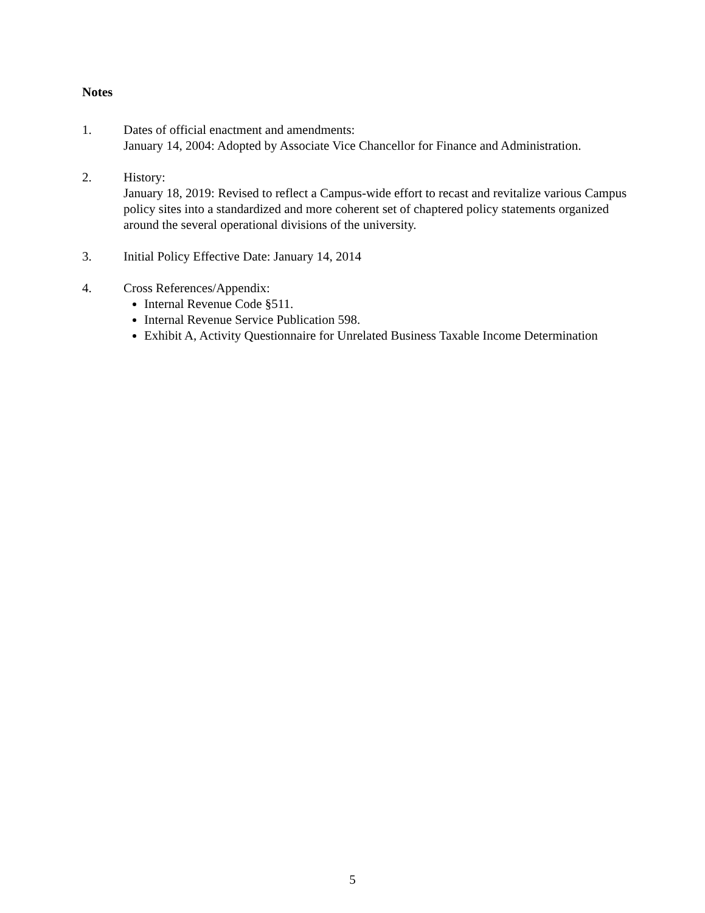Notes
1. Dates of official enactment and amendments:
January 14, 2004: Adopted by Associate Vice Chancellor for Finance and Administration.
2. History:
January 18, 2019: Revised to reflect a Campus-wide effort to recast and revitalize various Campus policy sites into a standardized and more coherent set of chaptered policy statements organized around the several operational divisions of the university.
3. Initial Policy Effective Date: January 14, 2014
4. Cross References/Appendix:
Internal Revenue Code §511.
Internal Revenue Service Publication 598.
Exhibit A, Activity Questionnaire for Unrelated Business Taxable Income Determination
5